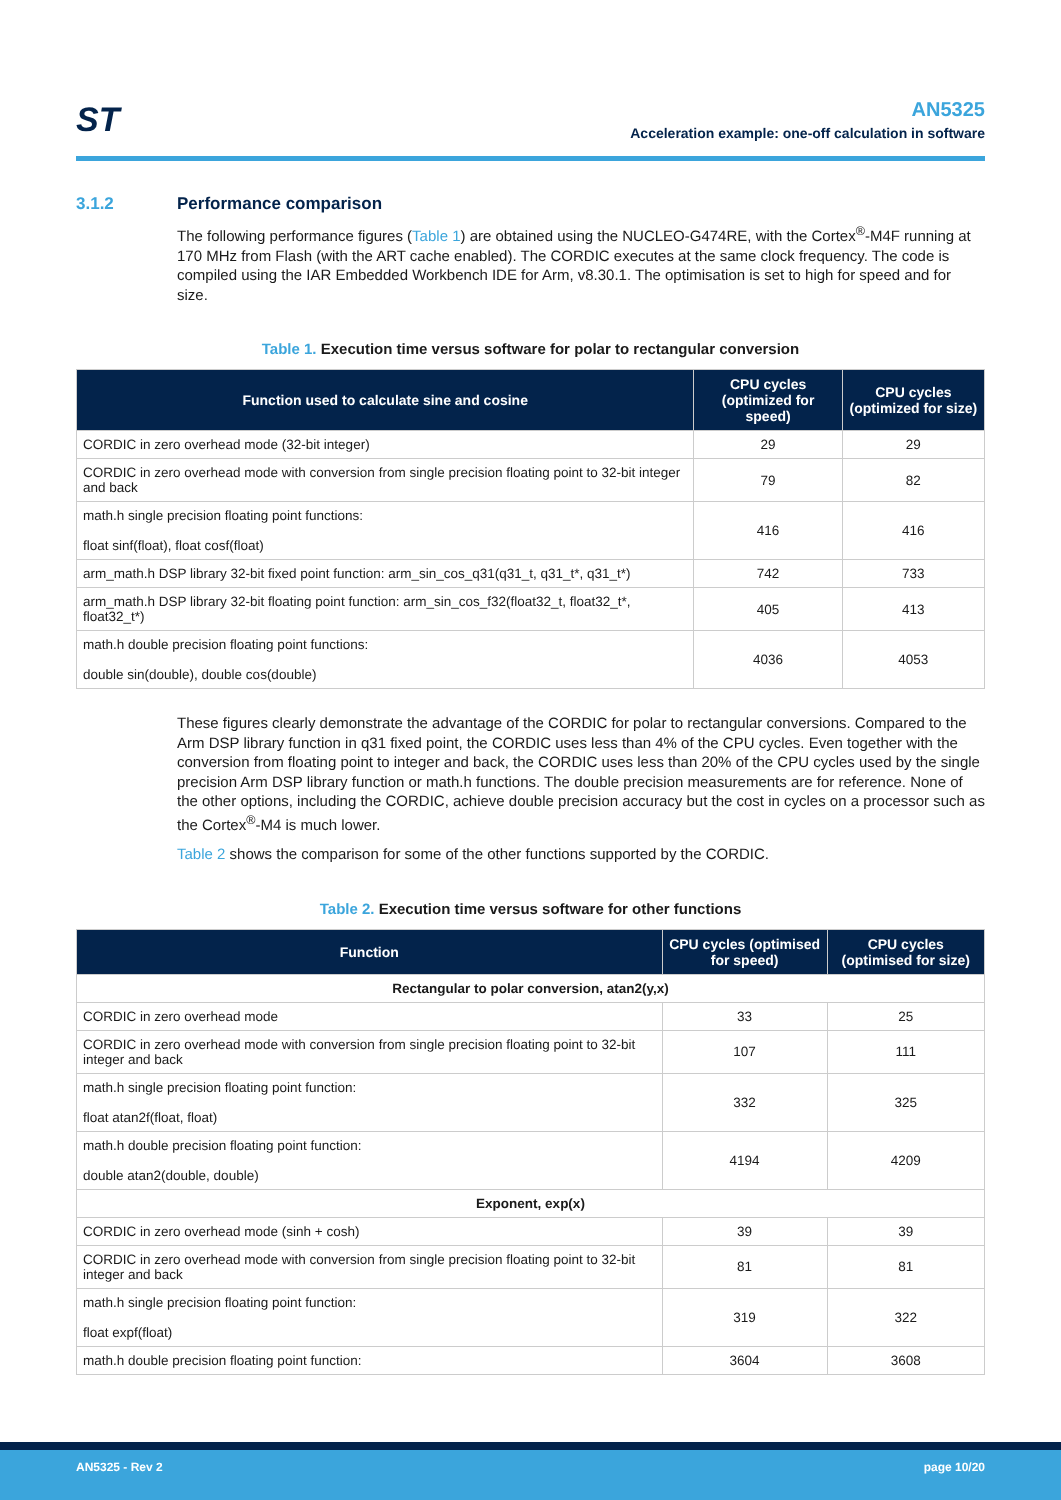ST
AN5325
Acceleration example: one-off calculation in software
3.1.2 Performance comparison
The following performance figures (Table 1) are obtained using the NUCLEO-G474RE, with the Cortex<sup>®</sup>-M4F running at 170 MHz from Flash (with the ART cache enabled). The CORDIC executes at the same clock frequency. The code is compiled using the IAR Embedded Workbench IDE for Arm, v8.30.1. The optimisation is set to high for speed and for size.
Table 1. Execution time versus software for polar to rectangular conversion
| Function used to calculate sine and cosine | CPU cycles (optimized for speed) | CPU cycles (optimized for size) |
| --- | --- | --- |
| CORDIC in zero overhead mode (32-bit integer) | 29 | 29 |
| CORDIC in zero overhead mode with conversion from single precision floating point to 32-bit integer and back | 79 | 82 |
| math.h single precision floating point functions: float sinf(float), float cosf(float) | 416 | 416 |
| arm_math.h DSP library 32-bit fixed point function: arm_sin_cos_q31(q31_t, q31_t*, q31_t*) | 742 | 733 |
| arm_math.h DSP library 32-bit floating point function: arm_sin_cos_f32(float32_t, float32_t*, float32_t*) | 405 | 413 |
| math.h double precision floating point functions: double sin(double), double cos(double) | 4036 | 4053 |
These figures clearly demonstrate the advantage of the CORDIC for polar to rectangular conversions. Compared to the Arm DSP library function in q31 fixed point, the CORDIC uses less than 4% of the CPU cycles. Even together with the conversion from floating point to integer and back, the CORDIC uses less than 20% of the CPU cycles used by the single precision Arm DSP library function or math.h functions. The double precision measurements are for reference. None of the other options, including the CORDIC, achieve double precision accuracy but the cost in cycles on a processor such as the Cortex<sup>®</sup>-M4 is much lower.
Table 2 shows the comparison for some of the other functions supported by the CORDIC.
Table 2. Execution time versus software for other functions
| Function | CPU cycles (optimised for speed) | CPU cycles (optimised for size) |
| --- | --- | --- |
| Rectangular to polar conversion, atan2(y,x) | | |
| CORDIC in zero overhead mode | 33 | 25 |
| CORDIC in zero overhead mode with conversion from single precision floating point to 32-bit integer and back | 107 | 111 |
| math.h single precision floating point function: float atan2f(float, float) | 332 | 325 |
| math.h double precision floating point function: double atan2(double, double) | 4194 | 4209 |
| Exponent, exp(x) | | |
| CORDIC in zero overhead mode (sinh + cosh) | 39 | 39 |
| CORDIC in zero overhead mode with conversion from single precision floating point to 32-bit integer and back | 81 | 81 |
| math.h single precision floating point function: float expf(float) | 319 | 322 |
| math.h double precision floating point function: | 3604 | 3608 |
AN5325 - Rev 2 page 10/20